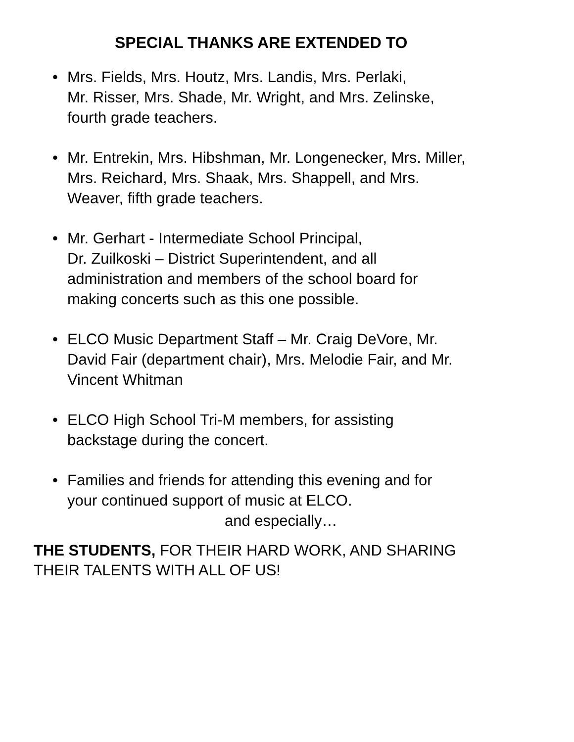SPECIAL THANKS ARE EXTENDED TO
• Mrs. Fields, Mrs. Houtz, Mrs. Landis, Mrs. Perlaki,
Mr. Risser, Mrs. Shade, Mr. Wright, and Mrs. Zelinske,
fourth grade teachers.
• Mr. Entrekin, Mrs. Hibshman, Mr. Longenecker, Mrs. Miller,
Mrs. Reichard, Mrs. Shaak, Mrs. Shappell, and Mrs.
Weaver, fifth grade teachers.
• Mr. Gerhart - Intermediate School Principal,
Dr. Zuilkoski – District Superintendent, and all
administration and members of the school board for
making concerts such as this one possible.
• ELCO Music Department Staff – Mr. Craig DeVore, Mr.
David Fair (department chair), Mrs. Melodie Fair, and Mr.
Vincent Whitman
• ELCO High School Tri-M members, for assisting
backstage during the concert.
• Families and friends for attending this evening and for
your continued support of music at ELCO.
and especially…
THE STUDENTS, FOR THEIR HARD WORK, AND SHARING
THEIR TALENTS WITH ALL OF US!